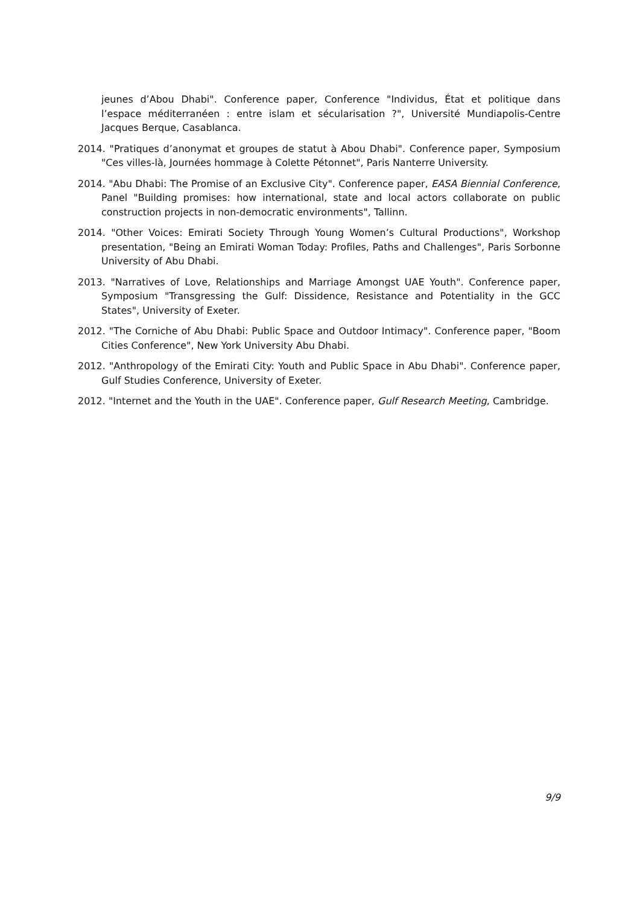jeunes d’Abou Dhabi". Conference paper, Conference "Individus, État et politique dans l’espace méditerranéen : entre islam et sécularisation ?", Université Mundiapolis-Centre Jacques Berque, Casablanca.
2014. "Pratiques d’anonymat et groupes de statut à Abou Dhabi". Conference paper, Symposium "Ces villes-là, Journées hommage à Colette Pétonnet", Paris Nanterre University.
2014. "Abu Dhabi: The Promise of an Exclusive City". Conference paper, EASA Biennial Conference, Panel "Building promises: how international, state and local actors collaborate on public construction projects in non-democratic environments", Tallinn.
2014. "Other Voices: Emirati Society Through Young Women’s Cultural Productions", Workshop presentation, "Being an Emirati Woman Today: Profiles, Paths and Challenges", Paris Sorbonne University of Abu Dhabi.
2013. "Narratives of Love, Relationships and Marriage Amongst UAE Youth". Conference paper, Symposium "Transgressing the Gulf: Dissidence, Resistance and Potentiality in the GCC States", University of Exeter.
2012. "The Corniche of Abu Dhabi: Public Space and Outdoor Intimacy". Conference paper, "Boom Cities Conference", New York University Abu Dhabi.
2012. "Anthropology of the Emirati City: Youth and Public Space in Abu Dhabi". Conference paper, Gulf Studies Conference, University of Exeter.
2012. "Internet and the Youth in the UAE". Conference paper, Gulf Research Meeting, Cambridge.
9/9